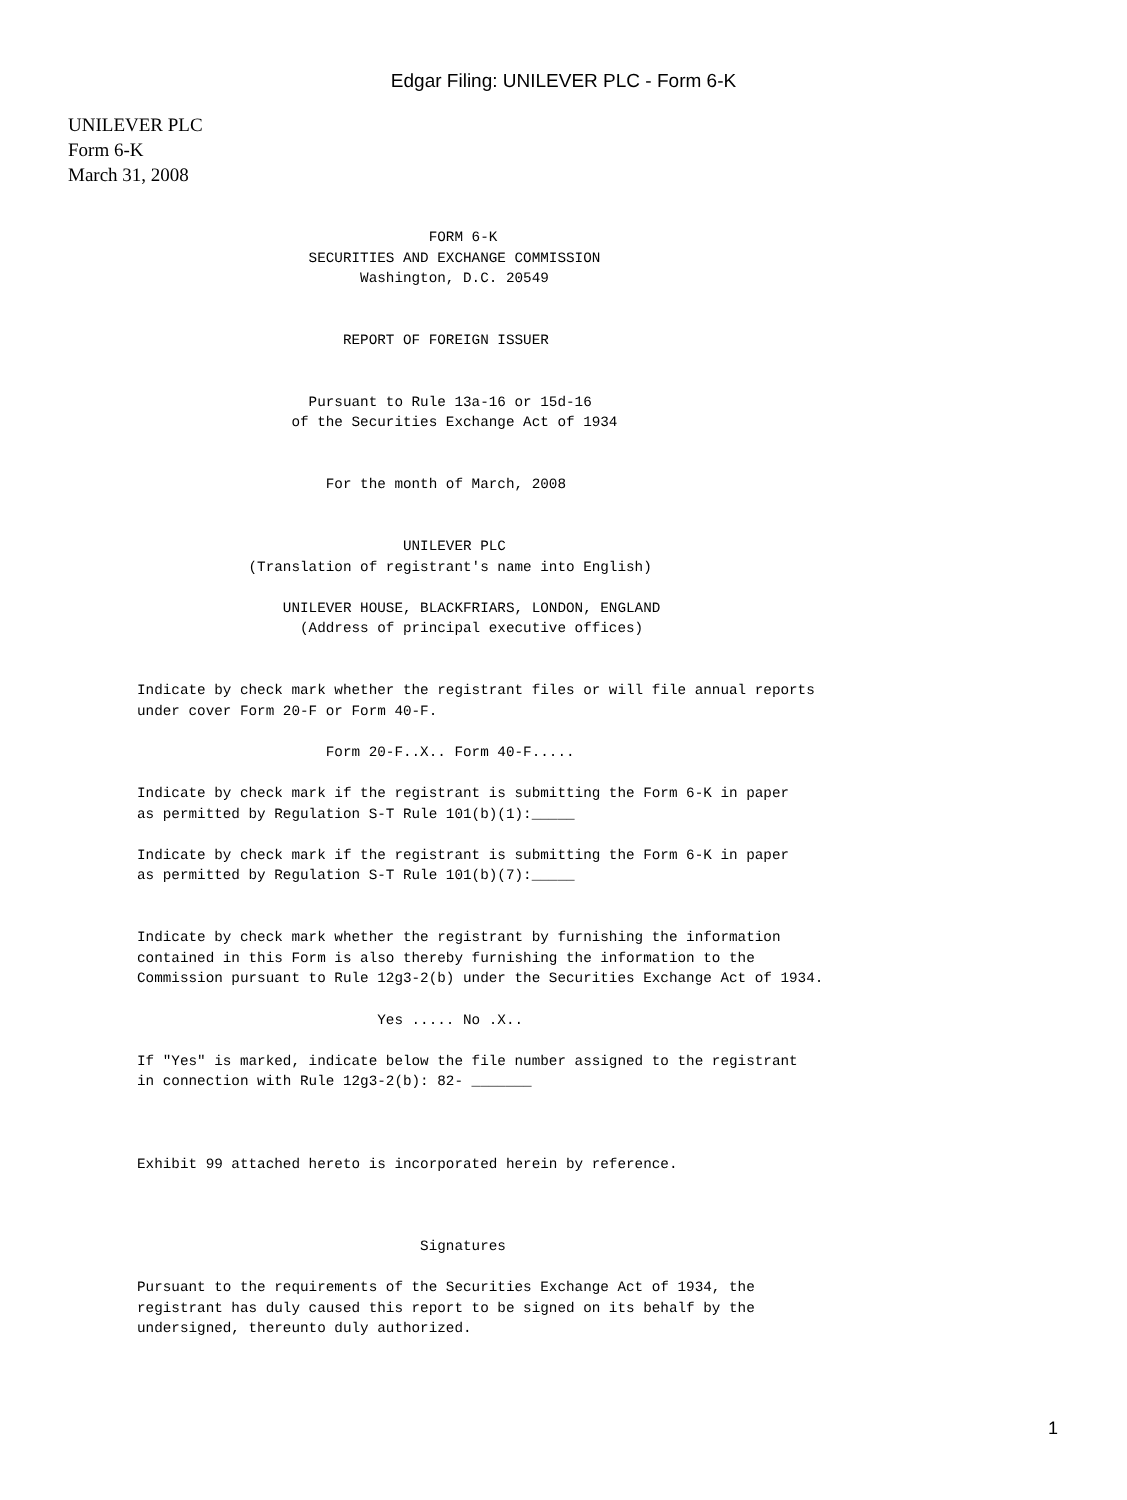Edgar Filing: UNILEVER PLC - Form 6-K
UNILEVER PLC
Form 6-K
March 31, 2008
                                  FORM 6-K
                    SECURITIES AND EXCHANGE COMMISSION
                          Washington, D.C. 20549


                        REPORT OF FOREIGN ISSUER


                    Pursuant to Rule 13a-16 or 15d-16
                  of the Securities Exchange Act of 1934


                      For the month of March, 2008


                               UNILEVER PLC
             (Translation of registrant's name into English)

                 UNILEVER HOUSE, BLACKFRIARS, LONDON, ENGLAND
                   (Address of principal executive offices)


Indicate by check mark whether the registrant files or will file annual reports
under cover Form 20-F or Form 40-F.

                      Form 20-F..X.. Form 40-F.....

Indicate by check mark if the registrant is submitting the Form 6-K in paper
as permitted by Regulation S-T Rule 101(b)(1):_____

Indicate by check mark if the registrant is submitting the Form 6-K in paper
as permitted by Regulation S-T Rule 101(b)(7):_____


Indicate by check mark whether the registrant by furnishing the information
contained in this Form is also thereby furnishing the information to the
Commission pursuant to Rule 12g3-2(b) under the Securities Exchange Act of 1934.

                            Yes ..... No .X..

If "Yes" is marked, indicate below the file number assigned to the registrant
in connection with Rule 12g3-2(b): 82- _______



Exhibit 99 attached hereto is incorporated herein by reference.



                                 Signatures

Pursuant to the requirements of the Securities Exchange Act of 1934, the
registrant has duly caused this report to be signed on its behalf by the
undersigned, thereunto duly authorized.
1